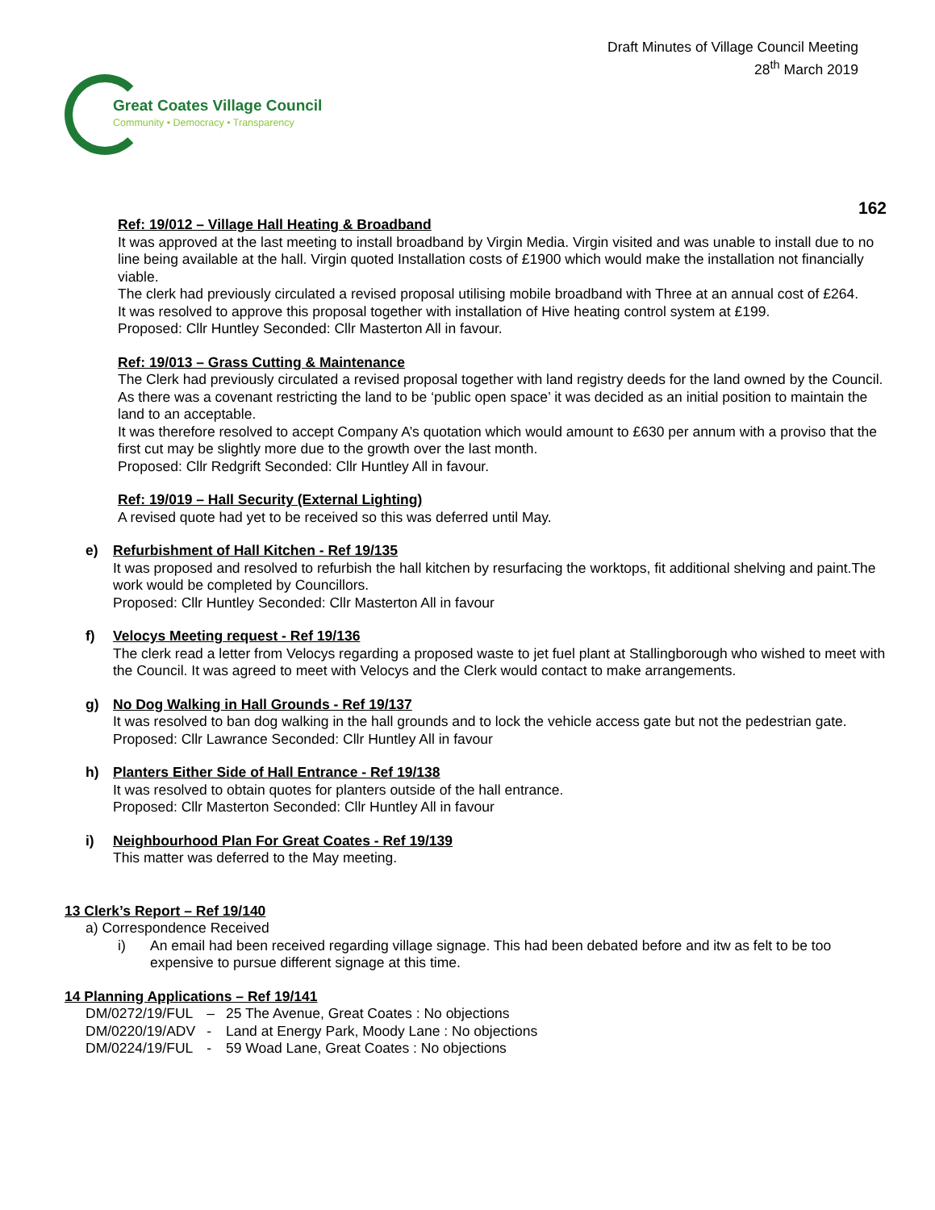Draft Minutes of Village Council Meeting
28<sup>th</sup> March 2019
Great Coates Village Council
Community • Democracy • Transparency
162
Ref: 19/012 – Village Hall Heating & Broadband
It was approved at the last meeting to install broadband by Virgin Media. Virgin visited and was unable to install due to no line being available at the hall. Virgin quoted Installation costs of £1900 which would make the installation not financially viable.
The clerk had previously circulated a revised proposal utilising mobile broadband with Three at an annual cost of £264.
It was resolved to approve this proposal together with installation of Hive heating control system at £199.
Proposed: Cllr Huntley Seconded: Cllr Masterton All in favour.
Ref: 19/013 – Grass Cutting & Maintenance
The Clerk had previously circulated a revised proposal together with land registry deeds for the land owned by the Council. As there was a covenant restricting the land to be ‘public open space’ it was decided as an initial position to maintain the land to an acceptable.
It was therefore resolved to accept Company A’s quotation which would amount to £630 per annum with a proviso that the first cut may be slightly more due to the growth over the last month.
Proposed: Cllr Redgrift Seconded: Cllr Huntley All in favour.
Ref: 19/019 – Hall Security (External Lighting)
A revised quote had yet to be received so this was deferred until May.
e) Refurbishment of Hall Kitchen - Ref 19/135
It was proposed and resolved to refurbish the hall kitchen by resurfacing the worktops, fit additional shelving and paint.The work would be completed by Councillors.
Proposed: Cllr Huntley Seconded: Cllr Masterton All in favour
f) Velocys Meeting request - Ref 19/136
The clerk read a letter from Velocys regarding a proposed waste to jet fuel plant at Stallingborough who wished to meet with the Council. It was agreed to meet with Velocys and the Clerk would contact to make arrangements.
g) No Dog Walking in Hall Grounds - Ref 19/137
It was resolved to ban dog walking in the hall grounds and to lock the vehicle access gate but not the pedestrian gate.
Proposed: Cllr Lawrance Seconded: Cllr Huntley All in favour
h) Planters Either Side of Hall Entrance - Ref 19/138
It was resolved to obtain quotes for planters outside of the hall entrance.
Proposed: Cllr Masterton Seconded: Cllr Huntley All in favour
i) Neighbourhood Plan For Great Coates - Ref 19/139
This matter was deferred to the May meeting.
13 Clerk’s Report – Ref 19/140
a) Correspondence Received
i) An email had been received regarding village signage. This had been debated before and itw as felt to be too expensive to pursue different signage at this time.
14 Planning Applications – Ref 19/141
| DM/0272/19/FUL | – | 25 The Avenue, Great Coates : No objections |
| DM/0220/19/ADV | - | Land at Energy Park, Moody Lane : No objections |
| DM/0224/19/FUL | - | 59 Woad Lane, Great Coates : No objections |